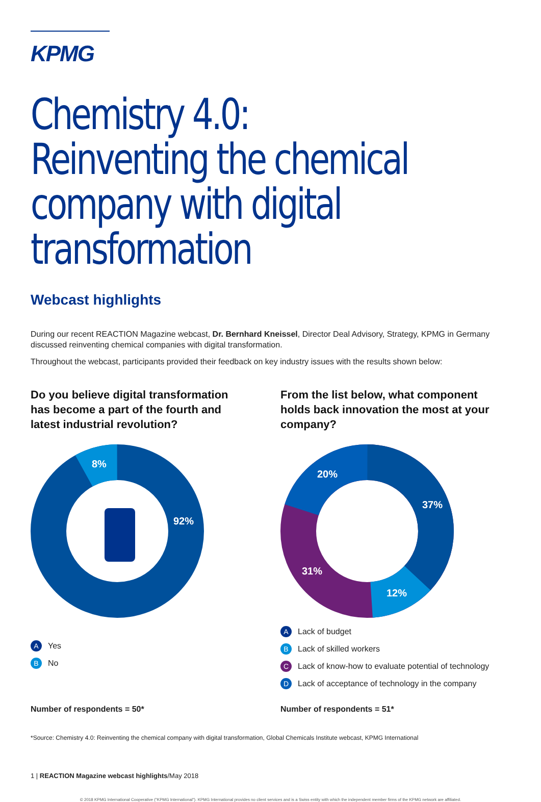KPMG
Chemistry 4.0: Reinventing the chemical company with digital transformation
Webcast highlights
During our recent REACTION Magazine webcast, Dr. Bernhard Kneissel, Director Deal Advisory, Strategy, KPMG in Germany discussed reinventing chemical companies with digital transformation.
Throughout the webcast, participants provided their feedback on key industry issues with the results shown below:
Do you believe digital transformation has become a part of the fourth and latest industrial revolution?
8%
92%
A Yes
B No
Number of respondents = 50*
From the list below, what component holds back innovation the most at your company?
20%
37%
31%
12%
A Lack of budget
B Lack of skilled workers
C Lack of know-how to evaluate potential of technology
D Lack of acceptance of technology in the company
Number of respondents = 51*
*Source: Chemistry 4.0: Reinventing the chemical company with digital transformation, Global Chemicals Institute webcast, KPMG International
1 | REACTION Magazine webcast highlights/May 2018
© 2018 KPMG International Cooperative ("KPMG International"). KPMG International provides no client services and is a Swiss entity with which the independent member firms of the KPMG network are affiliated.